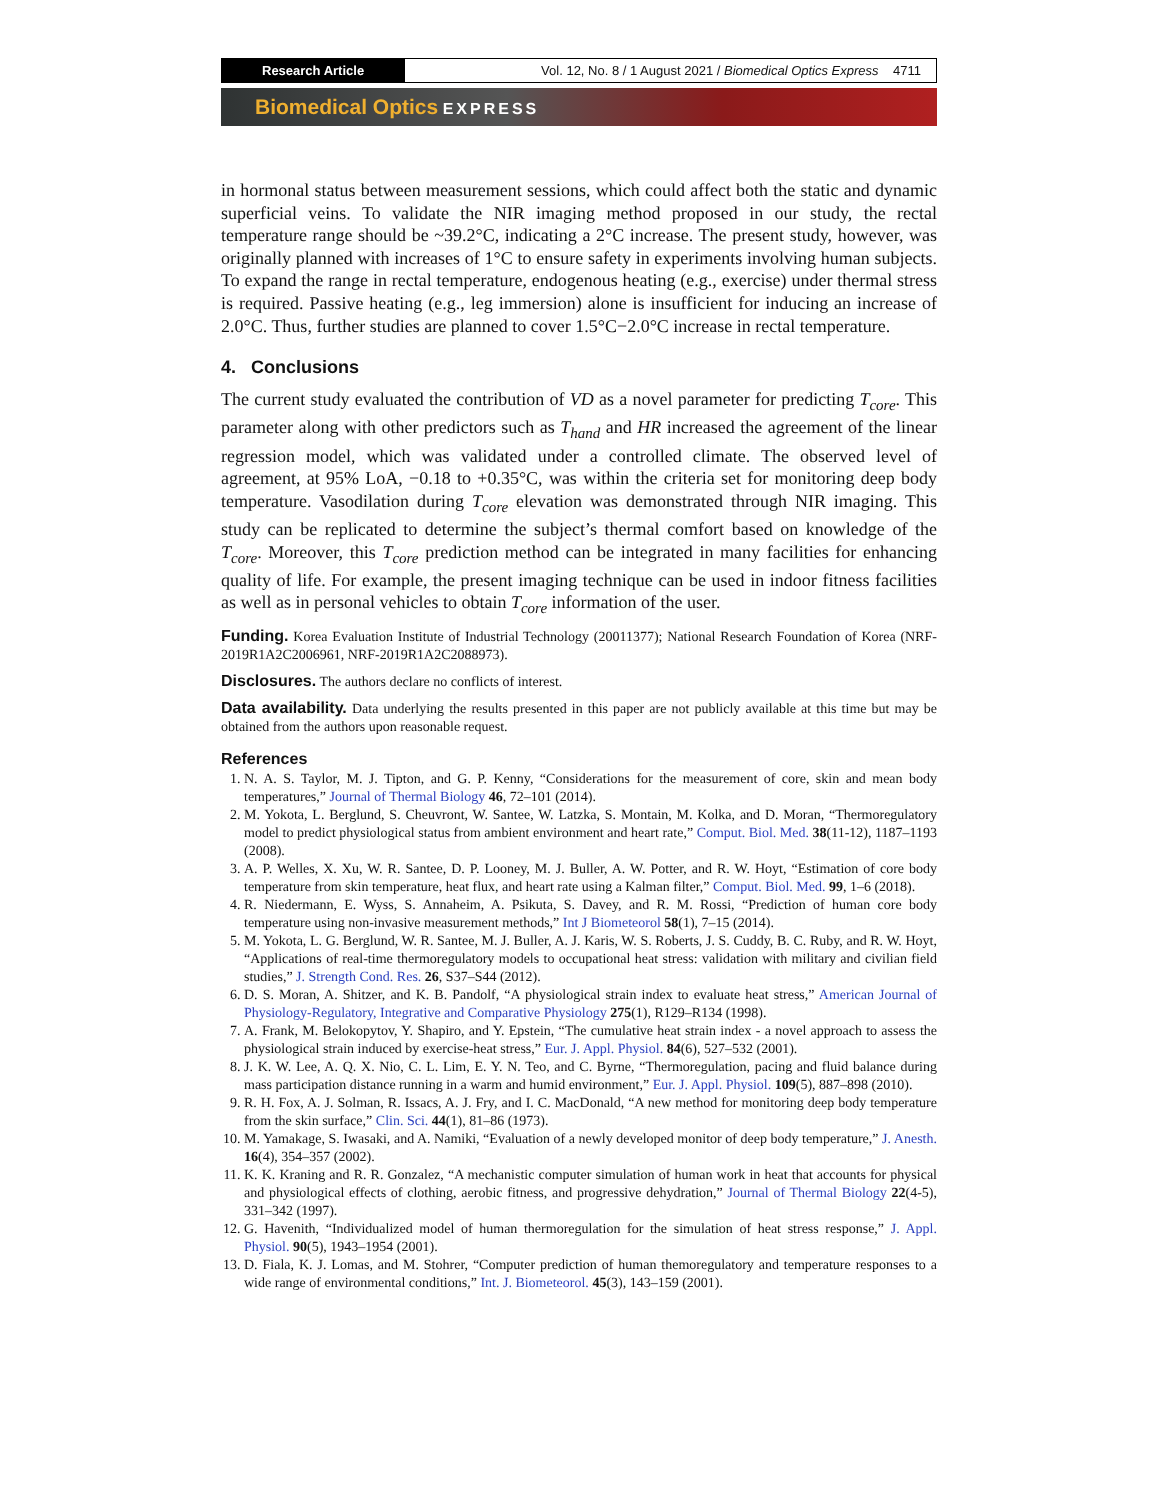Research Article
Vol. 12, No. 8 / 1 August 2021 / Biomedical Optics Express 4711
Biomedical Optics EXPRESS
in hormonal status between measurement sessions, which could affect both the static and dynamic superficial veins. To validate the NIR imaging method proposed in our study, the rectal temperature range should be ~39.2°C, indicating a 2°C increase. The present study, however, was originally planned with increases of 1°C to ensure safety in experiments involving human subjects. To expand the range in rectal temperature, endogenous heating (e.g., exercise) under thermal stress is required. Passive heating (e.g., leg immersion) alone is insufficient for inducing an increase of 2.0°C. Thus, further studies are planned to cover 1.5°C−2.0°C increase in rectal temperature.
4. Conclusions
The current study evaluated the contribution of VD as a novel parameter for predicting T<sub>core</sub>. This parameter along with other predictors such as T<sub>hand</sub> and HR increased the agreement of the linear regression model, which was validated under a controlled climate. The observed level of agreement, at 95% LoA, −0.18 to +0.35°C, was within the criteria set for monitoring deep body temperature. Vasodilation during T<sub>core</sub> elevation was demonstrated through NIR imaging. This study can be replicated to determine the subject’s thermal comfort based on knowledge of the T<sub>core</sub>. Moreover, this T<sub>core</sub> prediction method can be integrated in many facilities for enhancing quality of life. For example, the present imaging technique can be used in indoor fitness facilities as well as in personal vehicles to obtain T<sub>core</sub> information of the user.
Funding. Korea Evaluation Institute of Industrial Technology (20011377); National Research Foundation of Korea (NRF-2019R1A2C2006961, NRF-2019R1A2C2088973).
Disclosures. The authors declare no conflicts of interest.
Data availability. Data underlying the results presented in this paper are not publicly available at this time but may be obtained from the authors upon reasonable request.
References
1. N. A. S. Taylor, M. J. Tipton, and G. P. Kenny, “Considerations for the measurement of core, skin and mean body temperatures,” Journal of Thermal Biology 46, 72–101 (2014).
2. M. Yokota, L. Berglund, S. Cheuvront, W. Santee, W. Latzka, S. Montain, M. Kolka, and D. Moran, “Thermoregulatory model to predict physiological status from ambient environment and heart rate,” Comput. Biol. Med. 38(11-12), 1187–1193 (2008).
3. A. P. Welles, X. Xu, W. R. Santee, D. P. Looney, M. J. Buller, A. W. Potter, and R. W. Hoyt, “Estimation of core body temperature from skin temperature, heat flux, and heart rate using a Kalman filter,” Comput. Biol. Med. 99, 1–6 (2018).
4. R. Niedermann, E. Wyss, S. Annaheim, A. Psikuta, S. Davey, and R. M. Rossi, “Prediction of human core body temperature using non-invasive measurement methods,” Int J Biometeorol 58(1), 7–15 (2014).
5. M. Yokota, L. G. Berglund, W. R. Santee, M. J. Buller, A. J. Karis, W. S. Roberts, J. S. Cuddy, B. C. Ruby, and R. W. Hoyt, “Applications of real-time thermoregulatory models to occupational heat stress: validation with military and civilian field studies,” J. Strength Cond. Res. 26, S37–S44 (2012).
6. D. S. Moran, A. Shitzer, and K. B. Pandolf, “A physiological strain index to evaluate heat stress,” American Journal of Physiology-Regulatory, Integrative and Comparative Physiology 275(1), R129–R134 (1998).
7. A. Frank, M. Belokopytov, Y. Shapiro, and Y. Epstein, “The cumulative heat strain index - a novel approach to assess the physiological strain induced by exercise-heat stress,” Eur. J. Appl. Physiol. 84(6), 527–532 (2001).
8. J. K. W. Lee, A. Q. X. Nio, C. L. Lim, E. Y. N. Teo, and C. Byrne, “Thermoregulation, pacing and fluid balance during mass participation distance running in a warm and humid environment,” Eur. J. Appl. Physiol. 109(5), 887–898 (2010).
9. R. H. Fox, A. J. Solman, R. Issacs, A. J. Fry, and I. C. MacDonald, “A new method for monitoring deep body temperature from the skin surface,” Clin. Sci. 44(1), 81–86 (1973).
10. M. Yamakage, S. Iwasaki, and A. Namiki, “Evaluation of a newly developed monitor of deep body temperature,” J. Anesth. 16(4), 354–357 (2002).
11. K. K. Kraning and R. R. Gonzalez, “A mechanistic computer simulation of human work in heat that accounts for physical and physiological effects of clothing, aerobic fitness, and progressive dehydration,” Journal of Thermal Biology 22(4-5), 331–342 (1997).
12. G. Havenith, “Individualized model of human thermoregulation for the simulation of heat stress response,” J. Appl. Physiol. 90(5), 1943–1954 (2001).
13. D. Fiala, K. J. Lomas, and M. Stohrer, “Computer prediction of human themoregulatory and temperature responses to a wide range of environmental conditions,” Int. J. Biometeorol. 45(3), 143–159 (2001).